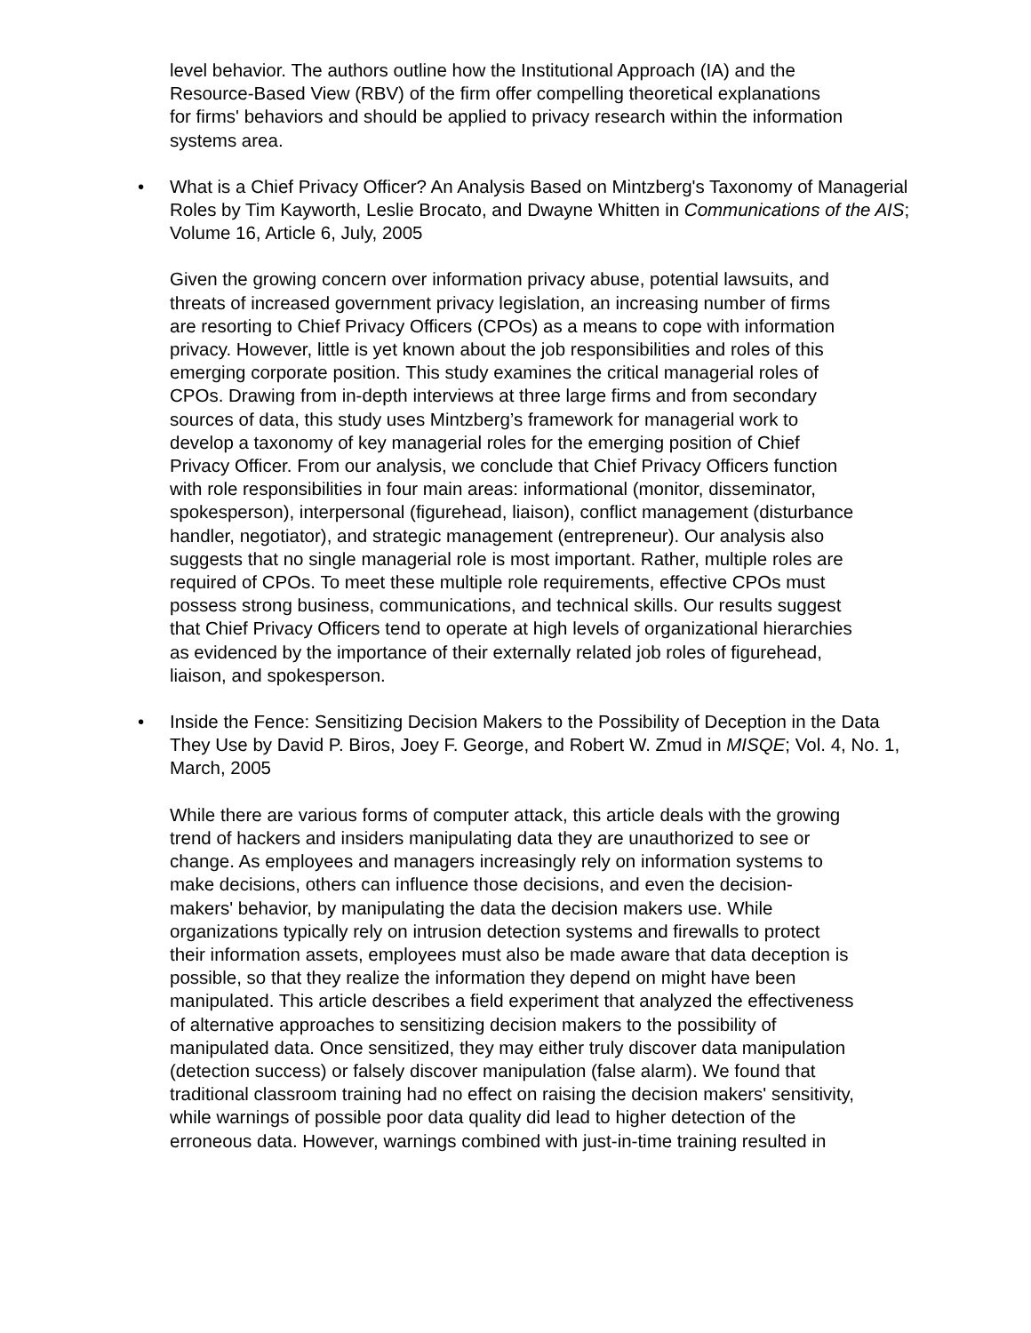level behavior. The authors outline how the Institutional Approach (IA) and the Resource-Based View (RBV) of the firm offer compelling theoretical explanations for firms' behaviors and should be applied to privacy research within the information systems area.
•
What is a Chief Privacy Officer? An Analysis Based on Mintzberg's Taxonomy of Managerial Roles by Tim Kayworth, Leslie Brocato, and Dwayne Whitten in Communications of the AIS; Volume 16, Article 6, July, 2005
Given the growing concern over information privacy abuse, potential lawsuits, and threats of increased government privacy legislation, an increasing number of firms are resorting to Chief Privacy Officers (CPOs) as a means to cope with information privacy. However, little is yet known about the job responsibilities and roles of this emerging corporate position. This study examines the critical managerial roles of CPOs. Drawing from in-depth interviews at three large firms and from secondary sources of data, this study uses Mintzberg’s framework for managerial work to develop a taxonomy of key managerial roles for the emerging position of Chief Privacy Officer. From our analysis, we conclude that Chief Privacy Officers function with role responsibilities in four main areas: informational (monitor, disseminator, spokesperson), interpersonal (figurehead, liaison), conflict management (disturbance handler, negotiator), and strategic management (entrepreneur). Our analysis also suggests that no single managerial role is most important. Rather, multiple roles are required of CPOs. To meet these multiple role requirements, effective CPOs must possess strong business, communications, and technical skills. Our results suggest that Chief Privacy Officers tend to operate at high levels of organizational hierarchies as evidenced by the importance of their externally related job roles of figurehead, liaison, and spokesperson.
•
Inside the Fence: Sensitizing Decision Makers to the Possibility of Deception in the Data They Use by David P. Biros, Joey F. George, and Robert W. Zmud in MISQE; Vol. 4, No. 1, March, 2005
While there are various forms of computer attack, this article deals with the growing trend of hackers and insiders manipulating data they are unauthorized to see or change. As employees and managers increasingly rely on information systems to make decisions, others can influence those decisions, and even the decision-makers' behavior, by manipulating the data the decision makers use. While organizations typically rely on intrusion detection systems and firewalls to protect their information assets, employees must also be made aware that data deception is possible, so that they realize the information they depend on might have been manipulated. This article describes a field experiment that analyzed the effectiveness of alternative approaches to sensitizing decision makers to the possibility of manipulated data. Once sensitized, they may either truly discover data manipulation (detection success) or falsely discover manipulation (false alarm). We found that traditional classroom training had no effect on raising the decision makers' sensitivity, while warnings of possible poor data quality did lead to higher detection of the erroneous data. However, warnings combined with just-in-time training resulted in